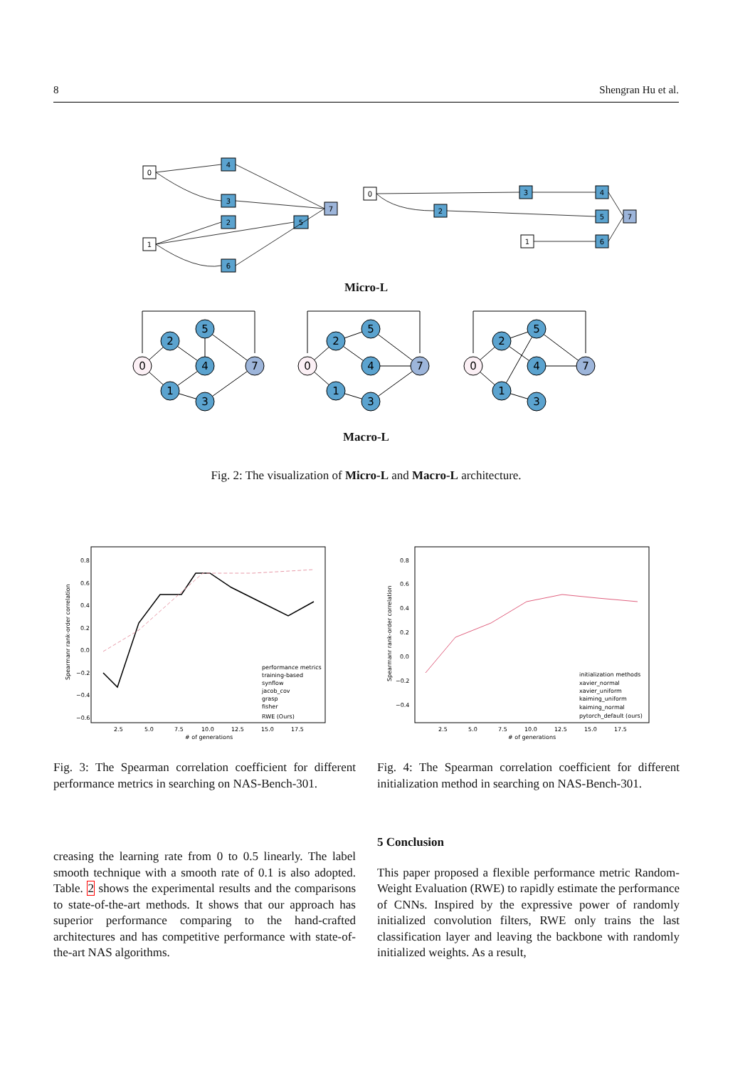8 Shengran Hu et al.
4
3
2
5
6
7
0
1
0
3
2
4
5
6
7
1
Micro-L
0
2
5
4
1
3
7
0
2
5
4
1
3
7
0
2
5
4
1
3
7
Macro-L
Fig. 2: The visualization of Micro-L and Macro-L architecture.
0.8
0.6
0.4
0.2
0.0
−0.2
−0.4
−0.6
2.5
5.0
7.5
10.0
12.5
15.0
17.5
# of generations
performance metrics
training-based
synflow
jacob_cov
grasp
fisher
RWE (Ours)
Spearmanr rank-order correlation
0.8
0.6
0.4
0.2
0.0
−0.2
−0.4
2.5
5.0
7.5
10.0
12.5
15.0
17.5
# of generations
initialization methods
xavier_normal
xavier_uniform
kaiming_uniform
kaiming_normal
pytorch_default (ours)
Spearmanr rank-order correlation
Fig. 3: The Spearman correlation coefficient for different performance metrics in searching on NAS-Bench-301.
Fig. 4: The Spearman correlation coefficient for different initialization method in searching on NAS-Bench-301.
creasing the learning rate from 0 to 0.5 linearly. The label smooth technique with a smooth rate of 0.1 is also adopted. Table. 2 shows the experimental results and the comparisons to state-of-the-art methods. It shows that our approach has superior performance comparing to the hand-crafted architectures and has competitive performance with state-of-the-art NAS algorithms.
5 Conclusion
This paper proposed a flexible performance metric Random-Weight Evaluation (RWE) to rapidly estimate the performance of CNNs. Inspired by the expressive power of randomly initialized convolution filters, RWE only trains the last classification layer and leaving the backbone with randomly initialized weights. As a result,